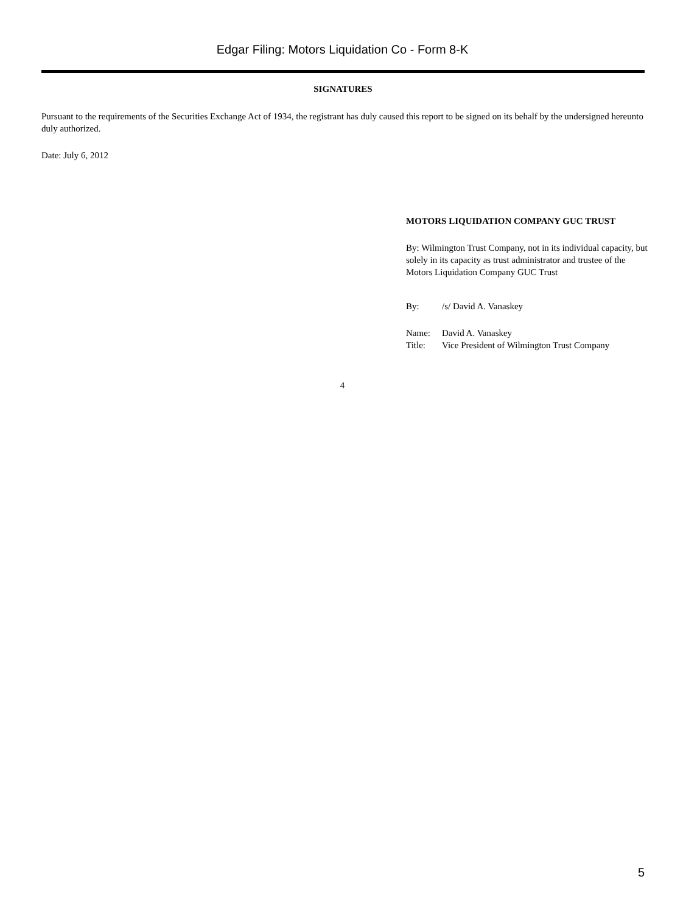Edgar Filing: Motors Liquidation Co - Form 8-K
SIGNATURES
Pursuant to the requirements of the Securities Exchange Act of 1934, the registrant has duly caused this report to be signed on its behalf by the undersigned hereunto duly authorized.
Date: July 6, 2012
MOTORS LIQUIDATION COMPANY GUC TRUST
By: Wilmington Trust Company, not in its individual capacity, but solely in its capacity as trust administrator and trustee of the Motors Liquidation Company GUC Trust
| By: | /s/ David A. Vanaskey |
| Name: | David A. Vanaskey |
| Title: | Vice President of Wilmington Trust Company |
4
5